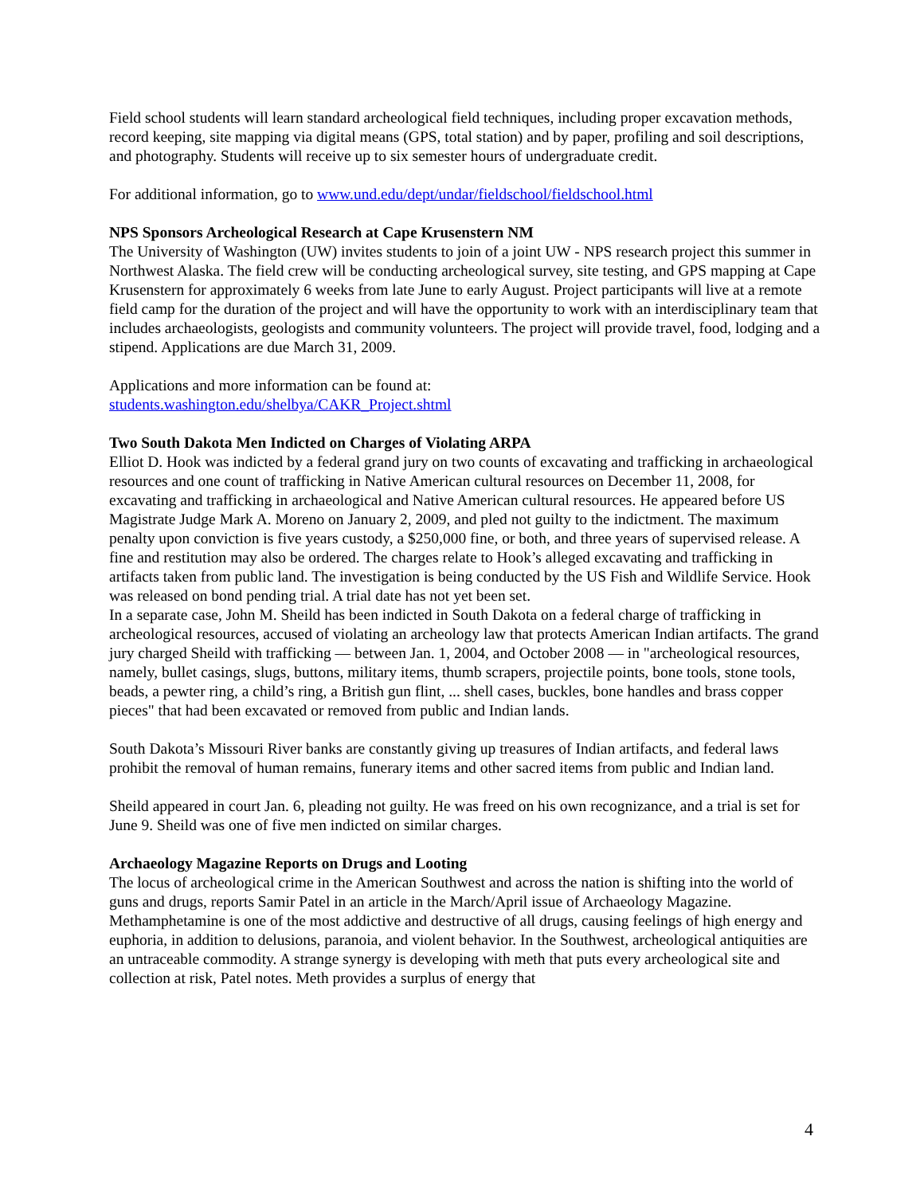Field school students will learn standard archeological field techniques, including proper excavation methods, record keeping, site mapping via digital means (GPS, total station) and by paper, profiling and soil descriptions, and photography. Students will receive up to six semester hours of undergraduate credit.
For additional information, go to www.und.edu/dept/undar/fieldschool/fieldschool.html
NPS Sponsors Archeological Research at Cape Krusenstern NM
The University of Washington (UW) invites students to join of a joint UW - NPS research project this summer in Northwest Alaska. The field crew will be conducting archeological survey, site testing, and GPS mapping at Cape Krusenstern for approximately 6 weeks from late June to early August. Project participants will live at a remote field camp for the duration of the project and will have the opportunity to work with an interdisciplinary team that includes archaeologists, geologists and community volunteers. The project will provide travel, food, lodging and a stipend. Applications are due March 31, 2009.
Applications and more information can be found at:
students.washington.edu/shelbya/CAKR_Project.shtml
Two South Dakota Men Indicted on Charges of Violating ARPA
Elliot D. Hook was indicted by a federal grand jury on two counts of excavating and trafficking in archaeological resources and one count of trafficking in Native American cultural resources on December 11, 2008, for excavating and trafficking in archaeological and Native American cultural resources. He appeared before US Magistrate Judge Mark A. Moreno on January 2, 2009, and pled not guilty to the indictment. The maximum penalty upon conviction is five years custody, a $250,000 fine, or both, and three years of supervised release. A fine and restitution may also be ordered. The charges relate to Hook’s alleged excavating and trafficking in artifacts taken from public land. The investigation is being conducted by the US Fish and Wildlife Service. Hook was released on bond pending trial. A trial date has not yet been set.
In a separate case, John M. Sheild has been indicted in South Dakota on a federal charge of trafficking in archeological resources, accused of violating an archeology law that protects American Indian artifacts. The grand jury charged Sheild with trafficking — between Jan. 1, 2004, and October 2008 — in "archeological resources, namely, bullet casings, slugs, buttons, military items, thumb scrapers, projectile points, bone tools, stone tools, beads, a pewter ring, a child’s ring, a British gun flint, ... shell cases, buckles, bone handles and brass copper pieces" that had been excavated or removed from public and Indian lands.
South Dakota’s Missouri River banks are constantly giving up treasures of Indian artifacts, and federal laws prohibit the removal of human remains, funerary items and other sacred items from public and Indian land.
Sheild appeared in court Jan. 6, pleading not guilty. He was freed on his own recognizance, and a trial is set for June 9. Sheild was one of five men indicted on similar charges.
Archaeology Magazine Reports on Drugs and Looting
The locus of archeological crime in the American Southwest and across the nation is shifting into the world of guns and drugs, reports Samir Patel in an article in the March/April issue of Archaeology Magazine. Methamphetamine is one of the most addictive and destructive of all drugs, causing feelings of high energy and euphoria, in addition to delusions, paranoia, and violent behavior. In the Southwest, archeological antiquities are an untraceable commodity. A strange synergy is developing with meth that puts every archeological site and collection at risk, Patel notes. Meth provides a surplus of energy that
4